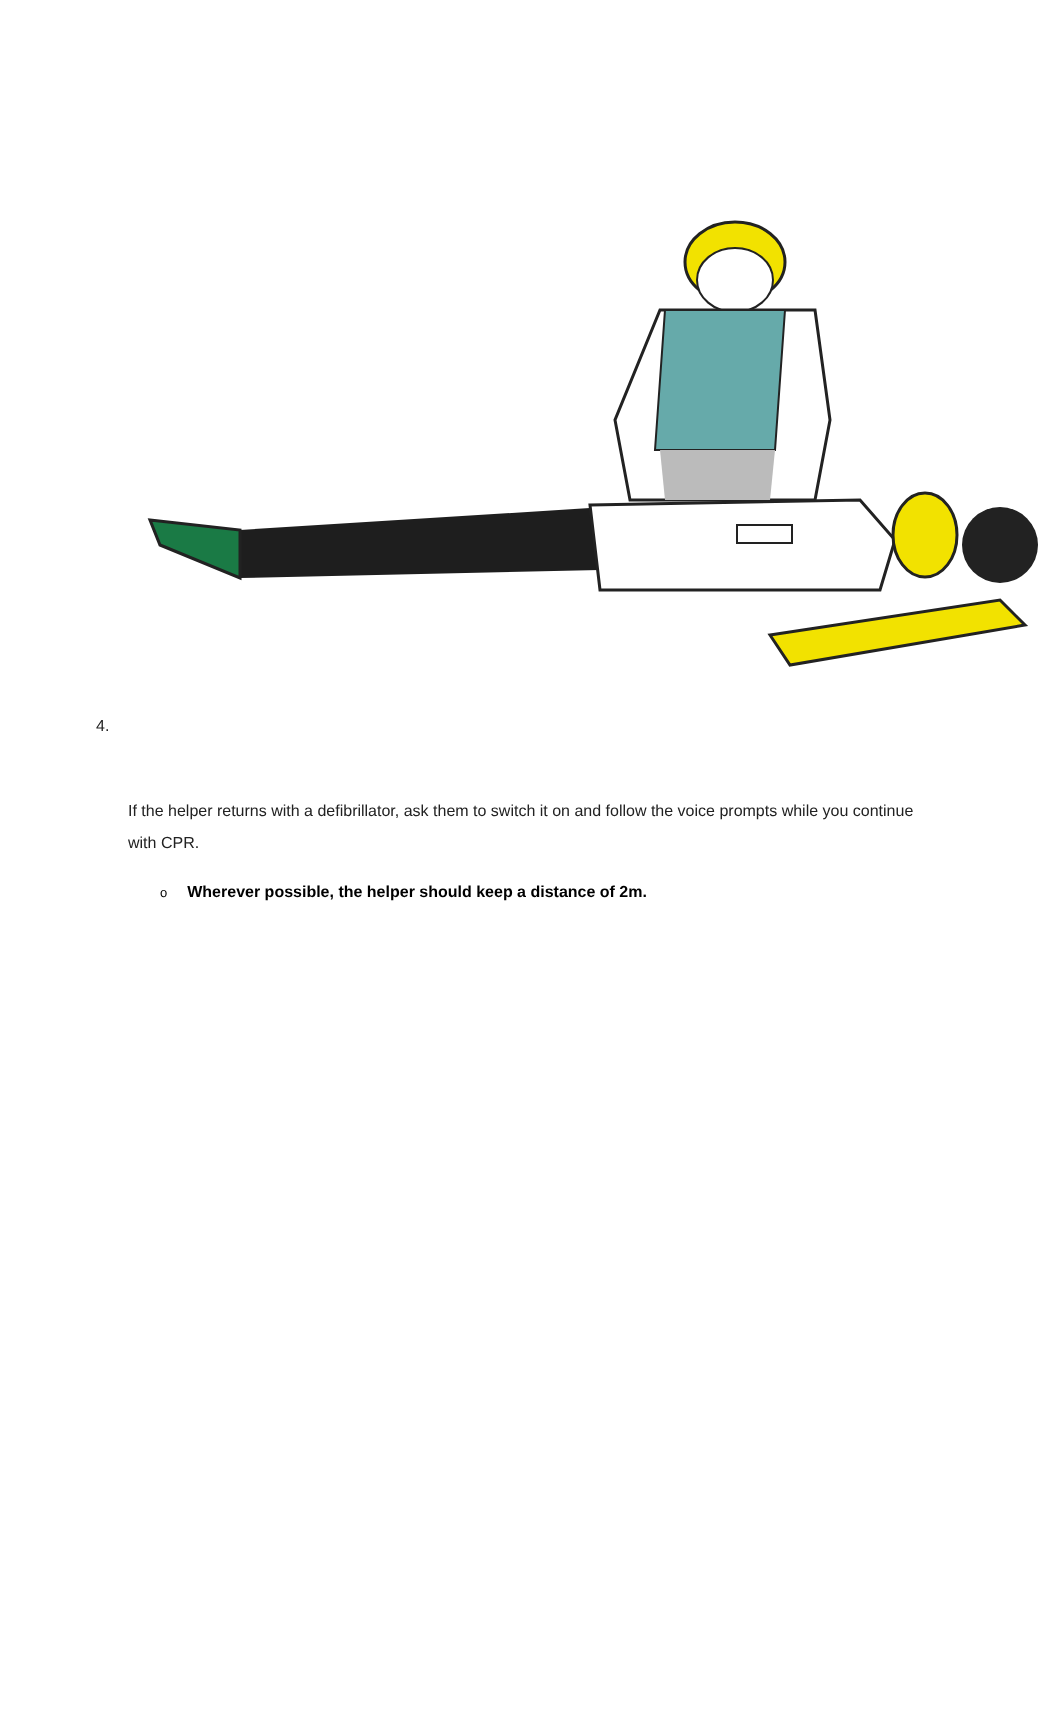4.
If the helper returns with a defibrillator, ask them to switch it on and follow the voice prompts while you continue with CPR.
o Wherever possible, the helper should keep a distance of 2m.